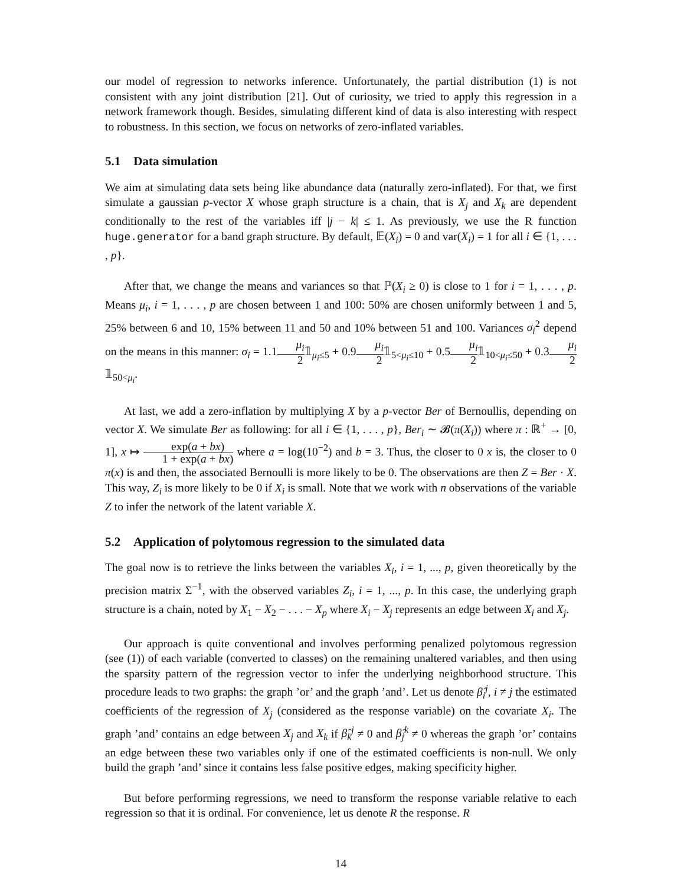our model of regression to networks inference. Unfortunately, the partial distribution (1) is not consistent with any joint distribution [21]. Out of curiosity, we tried to apply this regression in a network framework though. Besides, simulating different kind of data is also interesting with respect to robustness. In this section, we focus on networks of zero-inflated variables.
5.1 Data simulation
We aim at simulating data sets being like abundance data (naturally zero-inflated). For that, we first simulate a gaussian p-vector X whose graph structure is a chain, that is X<sub>j</sub> and X<sub>k</sub> are dependent conditionally to the rest of the variables iff |j − k| ≤ 1. As previously, we use the R function huge.generator for a band graph structure. By default, 𝔼(X<sub>i</sub>) = 0 and var(X<sub>i</sub>) = 1 for all i ∈ {1, . . . , p}.
After that, we change the means and variances so that ℙ(X<sub>i</sub> ≥ 0) is close to 1 for i = 1, . . . , p. Means μ<sub>i</sub>, i = 1, . . . , p are chosen between 1 and 100: 50% are chosen uniformly between 1 and 5, 25% between 6 and 10, 15% between 11 and 50 and 10% between 51 and 100. Variances σ<sub>i</sub><sup>2</sup> depend on the means in this manner: σ<sub>i</sub> = 1.1μ<sub>i</sub> 2𝟙<sub>μ<sub>i</sub>≤5</sub> + 0.9μ<sub>i</sub> 2𝟙<sub>5<μ<sub>i</sub>≤10</sub> + 0.5μ<sub>i</sub> 2𝟙<sub>10<μ<sub>i</sub>≤50</sub> + 0.3μ<sub>i</sub> 2𝟙<sub>50<μ<sub>i</sub></sub>.
At last, we add a zero-inflation by multiplying X by a p-vector Ber of Bernoullis, depending on vector X. We simulate Ber as following: for all i ∈ {1, . . . , p}, Ber<sub>i</sub> ∼ 𝓑(π(X<sub>i</sub>)) where π : ℝ<sup>+</sup> → [0, 1], x ↦ exp(a + bx) 1 + exp(a + bx) where a = log(10<sup>−2</sup>) and b = 3. Thus, the closer to 0 x is, the closer to 0 π(x) is and then, the associated Bernoulli is more likely to be 0. The observations are then Z = Ber · X. This way, Z<sub>i</sub> is more likely to be 0 if X<sub>i</sub> is small. Note that we work with n observations of the variable Z to infer the network of the latent variable X.
5.2 Application of polytomous regression to the simulated data
The goal now is to retrieve the links between the variables X<sub>i</sub>, i = 1, ..., p, given theoretically by the precision matrix Σ<sup>−1</sup>, with the observed variables Z<sub>i</sub>, i = 1, ..., p. In this case, the underlying graph structure is a chain, noted by X<sub>1</sub> − X<sub>2</sub> − . . . − X<sub>p</sub> where X<sub>i</sub> − X<sub>j</sub> represents an edge between X<sub>i</sub> and X<sub>j</sub>.
Our approach is quite conventional and involves performing penalized polytomous regression (see (1)) of each variable (converted to classes) on the remaining unaltered variables, and then using the sparsity pattern of the regression vector to infer the underlying neighborhood structure. This procedure leads to two graphs: the graph ’or’ and the graph ’and’. Let us denote β̂<sub>i</sub><sup>j</sup>, i ≠ j the estimated coefficients of the regression of X<sub>j</sub> (considered as the response variable) on the covariate X<sub>i</sub>. The graph ’and’ contains an edge between X<sub>j</sub> and X<sub>k</sub> if β̂<sub>k</sub><sup>j</sup> ≠ 0 and β̂<sub>j</sub><sup>k</sup> ≠ 0 whereas the graph ’or’ contains an edge between these two variables only if one of the estimated coefficients is non-null. We only build the graph ’and’ since it contains less false positive edges, making specificity higher.
But before performing regressions, we need to transform the response variable relative to each regression so that it is ordinal. For convenience, let us denote R the response. R
14